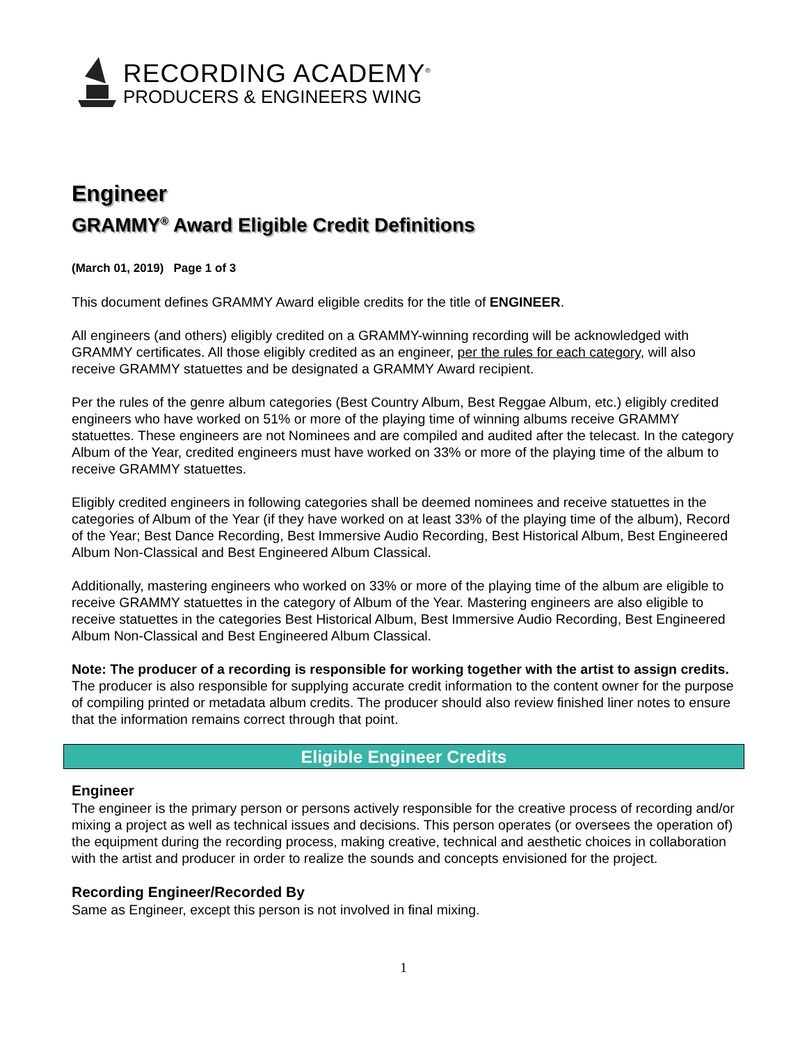RECORDING ACADEMY<sup>®</sup>
PRODUCERS & ENGINEERS WING
Engineer
GRAMMY<sup>®</sup> Award Eligible Credit Definitions
(March 01, 2019) Page 1 of 3
This document defines GRAMMY Award eligible credits for the title of ENGINEER.
All engineers (and others) eligibly credited on a GRAMMY-winning recording will be acknowledged with GRAMMY certificates. All those eligibly credited as an engineer, per the rules for each category, will also receive GRAMMY statuettes and be designated a GRAMMY Award recipient.
Per the rules of the genre album categories (Best Country Album, Best Reggae Album, etc.) eligibly credited engineers who have worked on 51% or more of the playing time of winning albums receive GRAMMY statuettes. These engineers are not Nominees and are compiled and audited after the telecast. In the category Album of the Year, credited engineers must have worked on 33% or more of the playing time of the album to receive GRAMMY statuettes.
Eligibly credited engineers in following categories shall be deemed nominees and receive statuettes in the categories of Album of the Year (if they have worked on at least 33% of the playing time of the album), Record of the Year; Best Dance Recording, Best Immersive Audio Recording, Best Historical Album, Best Engineered Album Non-Classical and Best Engineered Album Classical.
Additionally, mastering engineers who worked on 33% or more of the playing time of the album are eligible to receive GRAMMY statuettes in the category of Album of the Year. Mastering engineers are also eligible to receive statuettes in the categories Best Historical Album, Best Immersive Audio Recording, Best Engineered Album Non-Classical and Best Engineered Album Classical.
Note: The producer of a recording is responsible for working together with the artist to assign credits. The producer is also responsible for supplying accurate credit information to the content owner for the purpose of compiling printed or metadata album credits. The producer should also review finished liner notes to ensure that the information remains correct through that point.
Eligible Engineer Credits
Engineer
The engineer is the primary person or persons actively responsible for the creative process of recording and/or mixing a project as well as technical issues and decisions. This person operates (or oversees the operation of) the equipment during the recording process, making creative, technical and aesthetic choices in collaboration with the artist and producer in order to realize the sounds and concepts envisioned for the project.
Recording Engineer/Recorded By
Same as Engineer, except this person is not involved in final mixing.
1